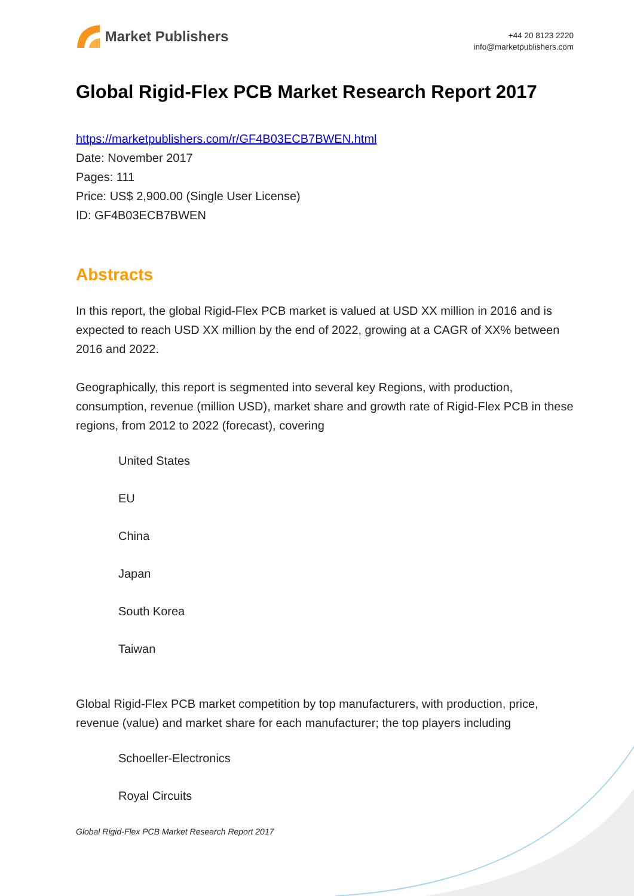Market Publishers
+44 20 8123 2220
info@marketpublishers.com
Global Rigid-Flex PCB Market Research Report 2017
https://marketpublishers.com/r/GF4B03ECB7BWEN.html
Date: November 2017
Pages: 111
Price: US$ 2,900.00 (Single User License)
ID: GF4B03ECB7BWEN
Abstracts
In this report, the global Rigid-Flex PCB market is valued at USD XX million in 2016 and is expected to reach USD XX million by the end of 2022, growing at a CAGR of XX% between 2016 and 2022.
Geographically, this report is segmented into several key Regions, with production, consumption, revenue (million USD), market share and growth rate of Rigid-Flex PCB in these regions, from 2012 to 2022 (forecast), covering
United States
EU
China
Japan
South Korea
Taiwan
Global Rigid-Flex PCB market competition by top manufacturers, with production, price, revenue (value) and market share for each manufacturer; the top players including
Schoeller-Electronics
Royal Circuits
Global Rigid-Flex PCB Market Research Report 2017